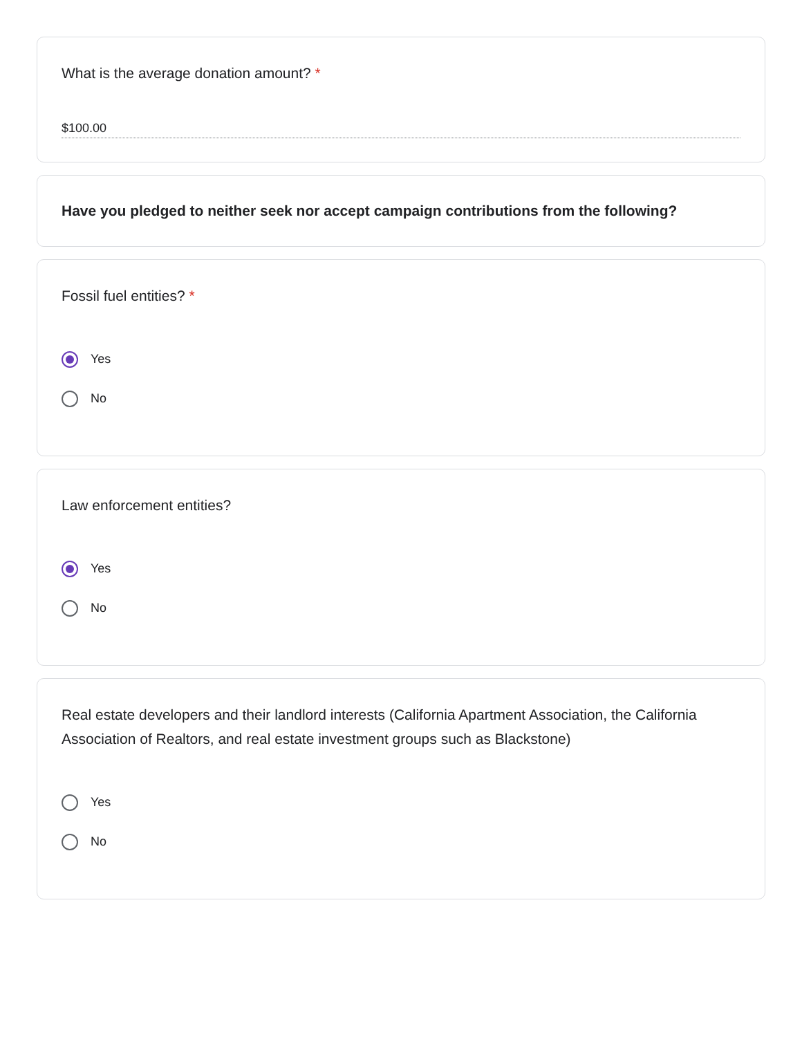What is the average donation amount? *
$100.00
Have you pledged to neither seek nor accept campaign contributions from the following?
Fossil fuel entities? *
Yes
No
Law enforcement entities?
Yes
No
Real estate developers and their landlord interests (California Apartment Association, the California Association of Realtors, and real estate investment groups such as Blackstone)
Yes
No